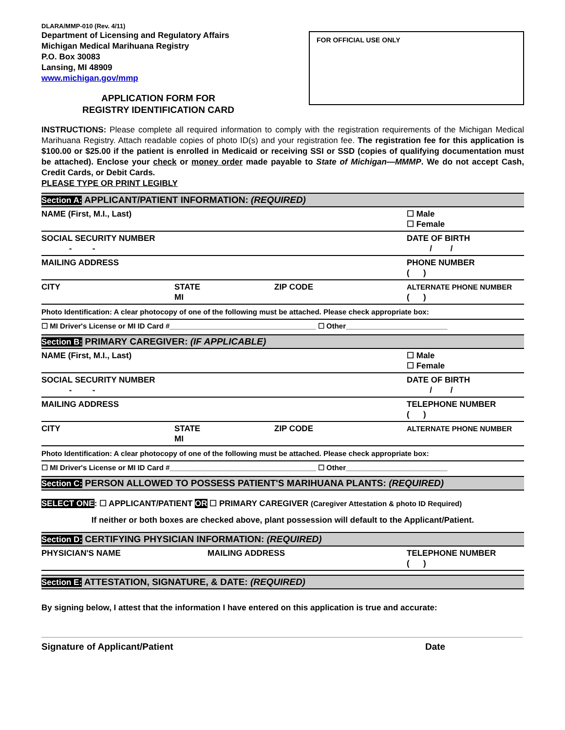DLARA/MMP-010 (Rev. 4/11)
Department of Licensing and Regulatory Affairs
Michigan Medical Marihuana Registry
P.O. Box 30083
Lansing, MI 48909
www.michigan.gov/mmp
APPLICATION FORM FOR
REGISTRY IDENTIFICATION CARD
FOR OFFICIAL USE ONLY
INSTRUCTIONS: Please complete all required information to comply with the registration requirements of the Michigan Medical Marihuana Registry. Attach readable copies of photo ID(s) and your registration fee. The registration fee for this application is $100.00 or $25.00 if the patient is enrolled in Medicaid or receiving SSI or SSD (copies of qualifying documentation must be attached). Enclose your check or money order made payable to State of Michigan—MMMP. We do not accept Cash, Credit Cards, or Debit Cards.
PLEASE TYPE OR PRINT LEGIBLY
Section A: APPLICANT/PATIENT INFORMATION: (REQUIRED)
NAME (First, M.I., Last) ☐ Male
☐ Female
SOCIAL SECURITY NUMBER
- -
DATE OF BIRTH
/ /
MAILING ADDRESS PHONE NUMBER
( )
CITY STATE
MI
ZIP CODE ALTERNATE PHONE NUMBER
( )
Photo Identification: A clear photocopy of one of the following must be attached. Please check appropriate box:
☐ MI Driver's License or MI ID Card #____________________________________ ☐ Other_________________________
Section B: PRIMARY CAREGIVER: (IF APPLICABLE)
NAME (First, M.I., Last) ☐ Male
☐ Female
SOCIAL SECURITY NUMBER
- -
DATE OF BIRTH
/ /
MAILING ADDRESS TELEPHONE NUMBER
( )
CITY STATE
MI
ZIP CODE ALTERNATE PHONE NUMBER
Photo Identification: A clear photocopy of one of the following must be attached. Please check appropriate box:
☐ MI Driver's License or MI ID Card #____________________________________ ☐ Other_________________________
Section C: PERSON ALLOWED TO POSSESS PATIENT'S MARIHUANA PLANTS: (REQUIRED)
SELECT ONE: ☐ APPLICANT/PATIENT OR ☐ PRIMARY CAREGIVER (Caregiver Attestation & photo ID Required)
If neither or both boxes are checked above, plant possession will default to the Applicant/Patient.
Section D: CERTIFYING PHYSICIAN INFORMATION: (REQUIRED)
PHYSICIAN'S NAME MAILING ADDRESS TELEPHONE NUMBER
( )
Section E: ATTESTATION, SIGNATURE, & DATE: (REQUIRED)
By signing below, I attest that the information I have entered on this application is true and accurate:
Signature of Applicant/Patient Date